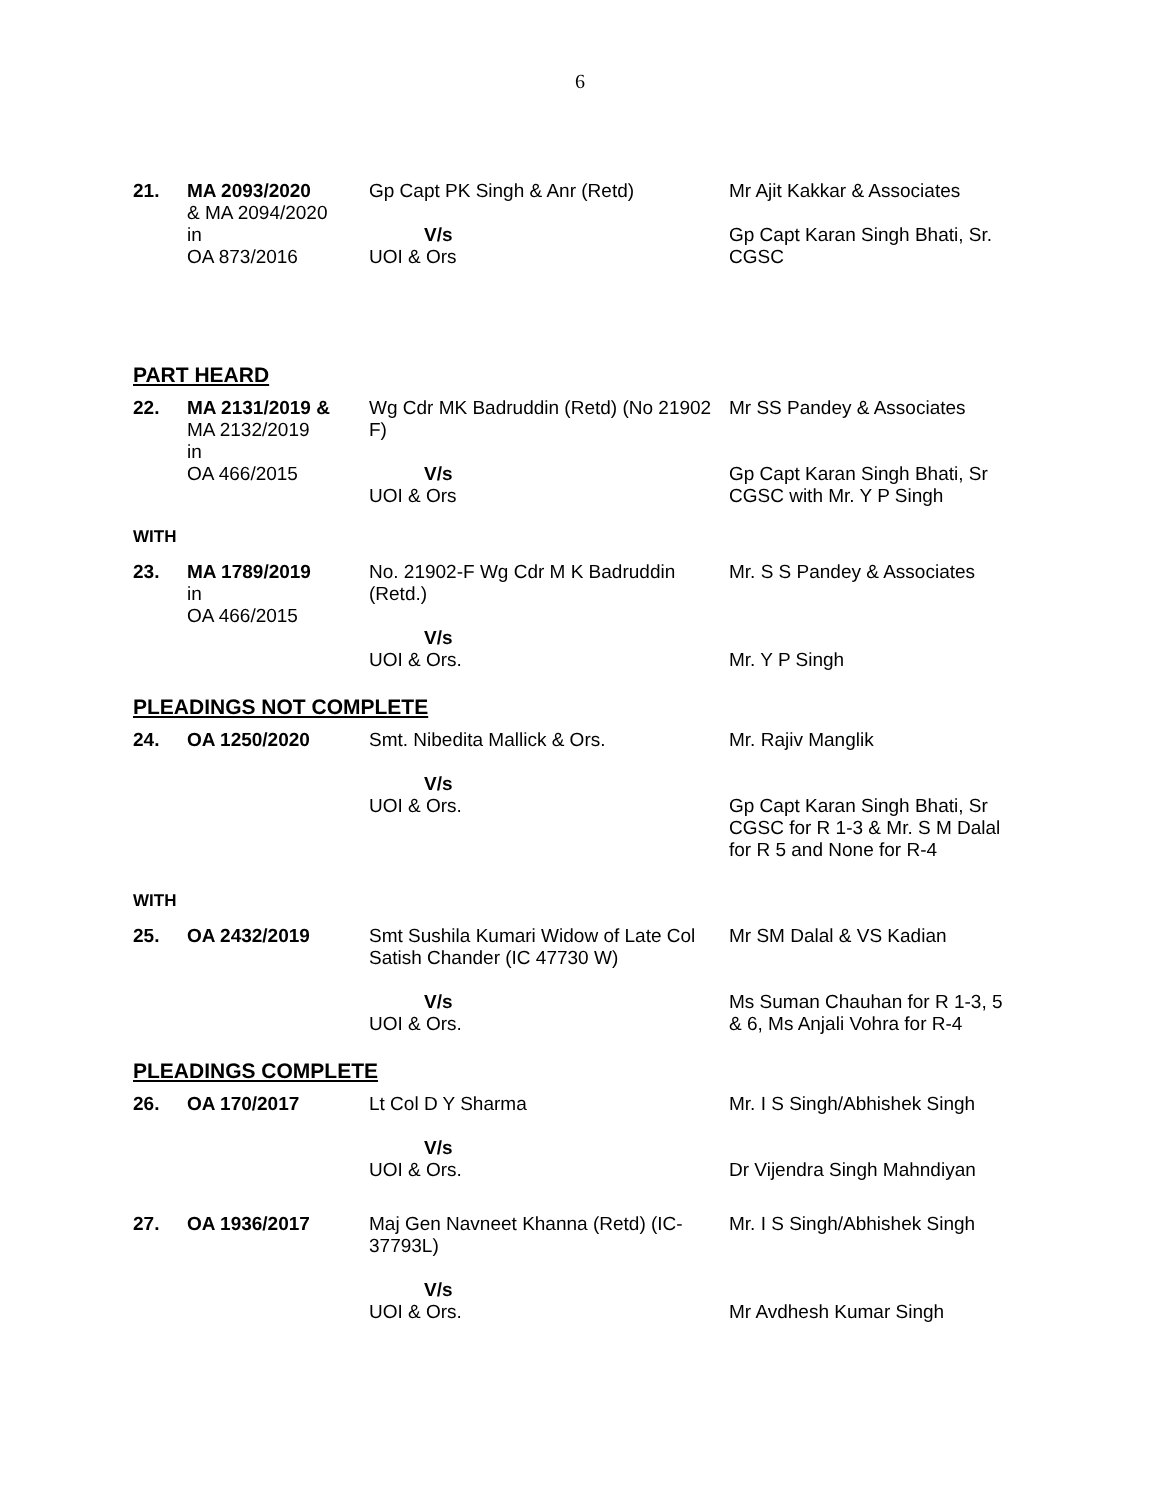6
| 21. | MA 2093/2020 & MA 2094/2020 in OA 873/2016 | Gp Capt PK Singh & Anr (Retd) V/s UOI & Ors | Mr Ajit Kakkar & Associates Gp Capt Karan Singh Bhati, Sr. CGSC |
PART HEARD
| 22. | MA 2131/2019 & MA 2132/2019 in OA 466/2015 | Wg Cdr MK Badruddin (Retd) (No 21902 F) V/s UOI & Ors | Mr SS Pandey & Associates Gp Capt Karan Singh Bhati, Sr CGSC with Mr. Y P Singh |
WITH
| 23. | MA 1789/2019 in OA 466/2015 | No. 21902-F Wg Cdr M K Badruddin (Retd.) V/s UOI & Ors. | Mr. S S Pandey & Associates Mr. Y P Singh |
PLEADINGS NOT COMPLETE
| 24. | OA 1250/2020 | Smt. Nibedita Mallick & Ors. V/s UOI & Ors. | Mr. Rajiv Manglik Gp Capt Karan Singh Bhati, Sr CGSC for R 1-3 & Mr. S M Dalal for R 5 and None for R-4 |
WITH
| 25. | OA 2432/2019 | Smt Sushila Kumari Widow of Late Col Satish Chander (IC 47730 W) V/s UOI & Ors. | Mr SM Dalal & VS Kadian Ms Suman Chauhan for R 1-3, 5 & 6, Ms Anjali Vohra for R-4 |
PLEADINGS COMPLETE
| 26. | OA 170/2017 | Lt Col D Y Sharma V/s UOI & Ors. | Mr. I S Singh/Abhishek Singh Dr Vijendra Singh Mahndiyan |
| 27. | OA 1936/2017 | Maj Gen Navneet Khanna (Retd) (IC-37793L) V/s UOI & Ors. | Mr. I S Singh/Abhishek Singh Mr Avdhesh Kumar Singh |